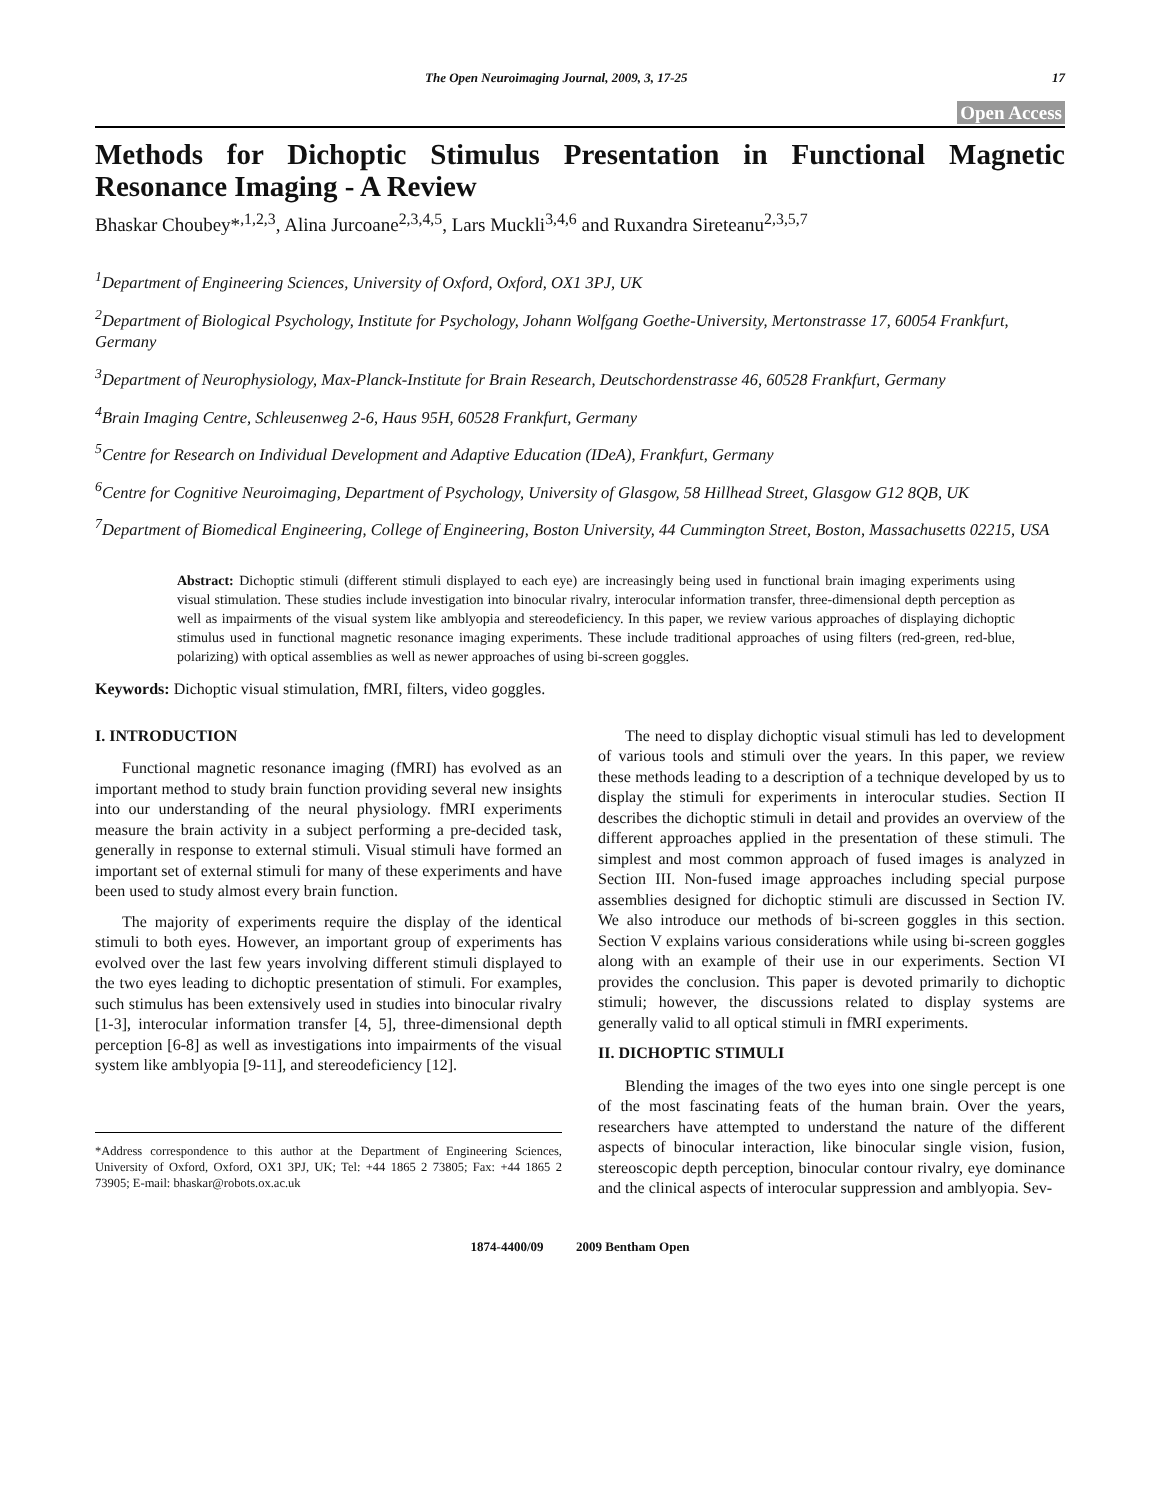The Open Neuroimaging Journal, 2009, 3, 17-25 17
Open Access
Methods for Dichoptic Stimulus Presentation in Functional Magnetic Resonance Imaging - A Review
Bhaskar Choubey*<sup>,1,2,3</sup>, Alina Jurcoane<sup>2,3,4,5</sup>, Lars Muckli<sup>3,4,6</sup> and Ruxandra Sireteanu<sup>2,3,5,7</sup>
<sup>1</sup> Department of Engineering Sciences, University of Oxford, Oxford, OX1 3PJ, UK
<sup>2</sup> Department of Biological Psychology, Institute for Psychology, Johann Wolfgang Goethe-University, Mertonstrasse 17, 60054 Frankfurt, Germany
<sup>3</sup> Department of Neurophysiology, Max-Planck-Institute for Brain Research, Deutschordenstrasse 46, 60528 Frankfurt, Germany
<sup>4</sup> Brain Imaging Centre, Schleusenweg 2-6, Haus 95H, 60528 Frankfurt, Germany
<sup>5</sup> Centre for Research on Individual Development and Adaptive Education (IDeA), Frankfurt, Germany
<sup>6</sup> Centre for Cognitive Neuroimaging, Department of Psychology, University of Glasgow, 58 Hillhead Street, Glasgow G12 8QB, UK
<sup>7</sup> Department of Biomedical Engineering, College of Engineering, Boston University, 44 Cummington Street, Boston, Massachusetts 02215, USA
Abstract: Dichoptic stimuli (different stimuli displayed to each eye) are increasingly being used in functional brain imaging experiments using visual stimulation. These studies include investigation into binocular rivalry, interocular information transfer, three-dimensional depth perception as well as impairments of the visual system like amblyopia and stereodeficiency. In this paper, we review various approaches of displaying dichoptic stimulus used in functional magnetic resonance imaging experiments. These include traditional approaches of using filters (red-green, red-blue, polarizing) with optical assemblies as well as newer approaches of using bi-screen goggles.
Keywords: Dichoptic visual stimulation, fMRI, filters, video goggles.
I. INTRODUCTION
Functional magnetic resonance imaging (fMRI) has evolved as an important method to study brain function providing several new insights into our understanding of the neural physiology. fMRI experiments measure the brain activity in a subject performing a pre-decided task, generally in response to external stimuli. Visual stimuli have formed an important set of external stimuli for many of these experiments and have been used to study almost every brain function.
The majority of experiments require the display of the identical stimuli to both eyes. However, an important group of experiments has evolved over the last few years involving different stimuli displayed to the two eyes leading to dichoptic presentation of stimuli. For examples, such stimulus has been extensively used in studies into binocular rivalry [1-3], interocular information transfer [4, 5], three-dimensional depth perception [6-8] as well as investigations into impairments of the visual system like amblyopia [9-11], and stereodeficiency [12].
*Address correspondence to this author at the Department of Engineering Sciences, University of Oxford, Oxford, OX1 3PJ, UK; Tel: +44 1865 2 73805; Fax: +44 1865 2 73905; E-mail: bhaskar@robots.ox.ac.uk
The need to display dichoptic visual stimuli has led to development of various tools and stimuli over the years. In this paper, we review these methods leading to a description of a technique developed by us to display the stimuli for experiments in interocular studies. Section II describes the dichoptic stimuli in detail and provides an overview of the different approaches applied in the presentation of these stimuli. The simplest and most common approach of fused images is analyzed in Section III. Non-fused image approaches including special purpose assemblies designed for dichoptic stimuli are discussed in Section IV. We also introduce our methods of bi-screen goggles in this section. Section V explains various considerations while using bi-screen goggles along with an example of their use in our experiments. Section VI provides the conclusion. This paper is devoted primarily to dichoptic stimuli; however, the discussions related to display systems are generally valid to all optical stimuli in fMRI experiments.
II. DICHOPTIC STIMULI
Blending the images of the two eyes into one single percept is one of the most fascinating feats of the human brain. Over the years, researchers have attempted to understand the nature of the different aspects of binocular interaction, like binocular single vision, fusion, stereoscopic depth perception, binocular contour rivalry, eye dominance and the clinical aspects of interocular suppression and amblyopia. Sev-
1874-4400/09 2009 Bentham Open